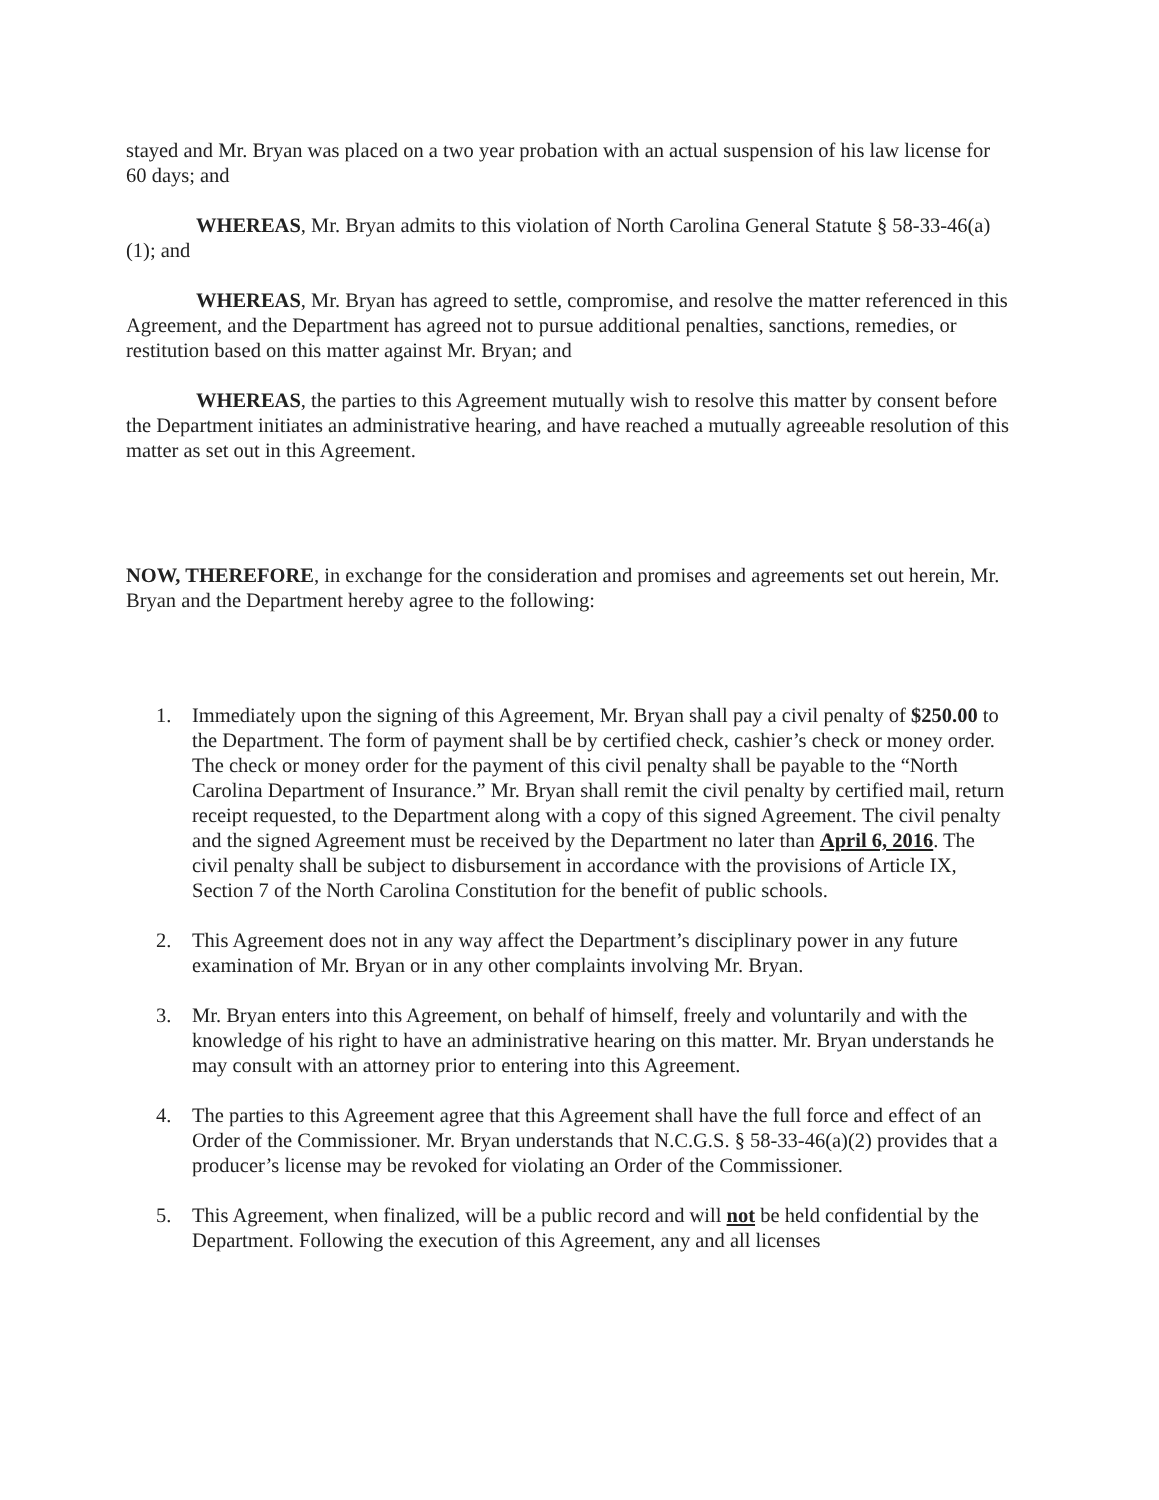stayed and Mr. Bryan was placed on a two year probation with an actual suspension of his law license for 60 days; and
WHEREAS, Mr. Bryan admits to this violation of North Carolina General Statute § 58-33-46(a)(1); and
WHEREAS, Mr. Bryan has agreed to settle, compromise, and resolve the matter referenced in this Agreement, and the Department has agreed not to pursue additional penalties, sanctions, remedies, or restitution based on this matter against Mr. Bryan; and
WHEREAS, the parties to this Agreement mutually wish to resolve this matter by consent before the Department initiates an administrative hearing, and have reached a mutually agreeable resolution of this matter as set out in this Agreement.
NOW, THEREFORE, in exchange for the consideration and promises and agreements set out herein, Mr. Bryan and the Department hereby agree to the following:
1. Immediately upon the signing of this Agreement, Mr. Bryan shall pay a civil penalty of $250.00 to the Department. The form of payment shall be by certified check, cashier’s check or money order. The check or money order for the payment of this civil penalty shall be payable to the “North Carolina Department of Insurance.” Mr. Bryan shall remit the civil penalty by certified mail, return receipt requested, to the Department along with a copy of this signed Agreement. The civil penalty and the signed Agreement must be received by the Department no later than April 6, 2016. The civil penalty shall be subject to disbursement in accordance with the provisions of Article IX, Section 7 of the North Carolina Constitution for the benefit of public schools.
2. This Agreement does not in any way affect the Department’s disciplinary power in any future examination of Mr. Bryan or in any other complaints involving Mr. Bryan.
3. Mr. Bryan enters into this Agreement, on behalf of himself, freely and voluntarily and with the knowledge of his right to have an administrative hearing on this matter. Mr. Bryan understands he may consult with an attorney prior to entering into this Agreement.
4. The parties to this Agreement agree that this Agreement shall have the full force and effect of an Order of the Commissioner. Mr. Bryan understands that N.C.G.S. § 58-33-46(a)(2) provides that a producer’s license may be revoked for violating an Order of the Commissioner.
5. This Agreement, when finalized, will be a public record and will not be held confidential by the Department. Following the execution of this Agreement, any and all licenses